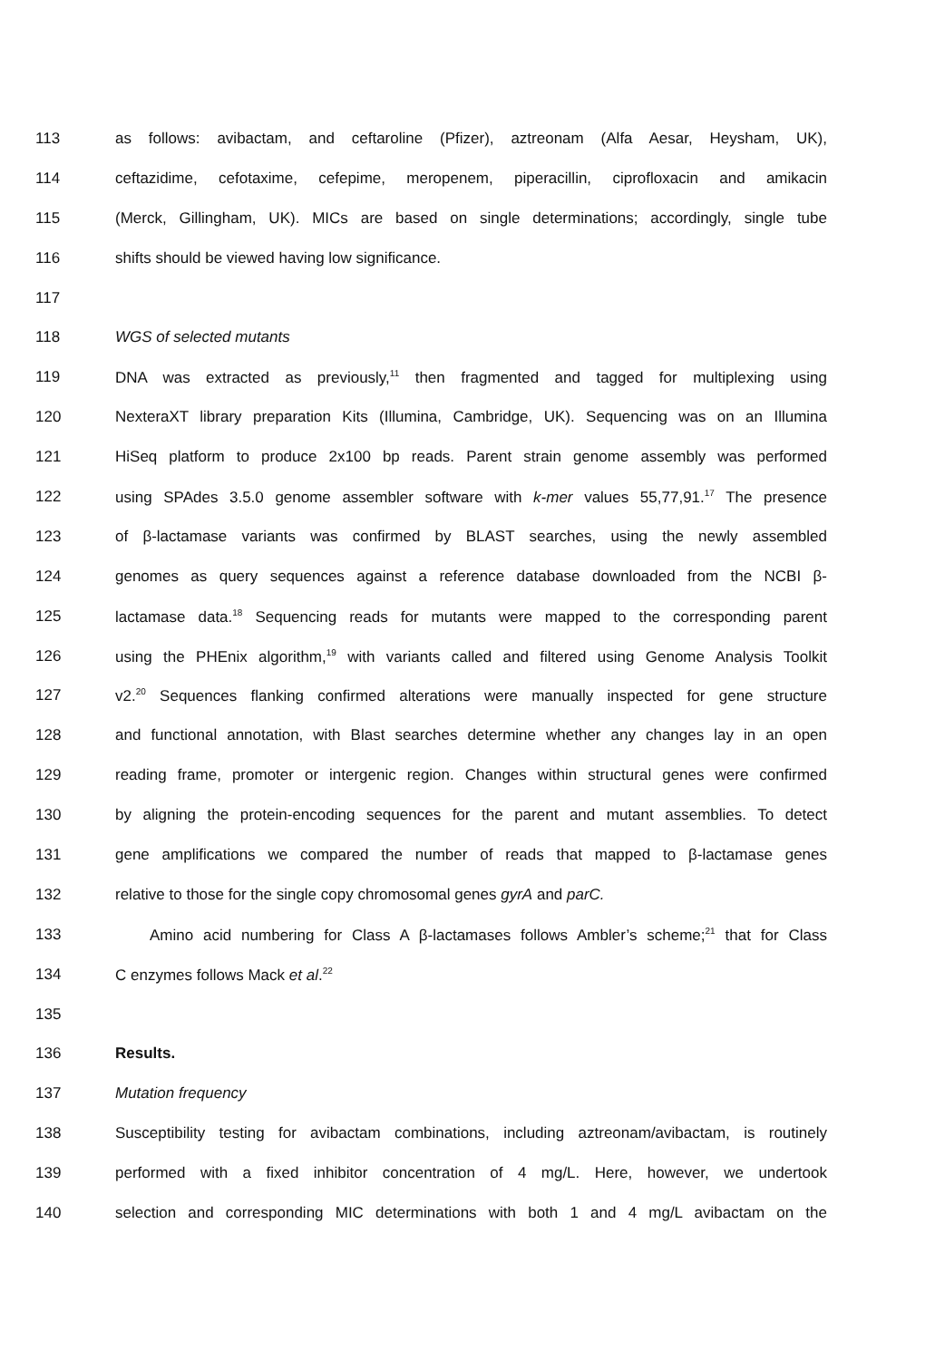113 as follows: avibactam, and ceftaroline (Pfizer), aztreonam (Alfa Aesar, Heysham, UK),
114 ceftazidime, cefotaxime, cefepime, meropenem, piperacillin, ciprofloxacin and amikacin
115 (Merck, Gillingham, UK). MICs are based on single determinations; accordingly, single tube
116 shifts should be viewed having low significance.
117
118 WGS of selected mutants
119 DNA was extracted as previously,<sup>11</sup> then fragmented and tagged for multiplexing using
120 NexteraXT library preparation Kits (Illumina, Cambridge, UK). Sequencing was on an Illumina
121 HiSeq platform to produce 2x100 bp reads. Parent strain genome assembly was performed
122 using SPAdes 3.5.0 genome assembler software with k-mer values 55,77,91.<sup>17</sup> The presence
123 of β-lactamase variants was confirmed by BLAST searches, using the newly assembled
124 genomes as query sequences against a reference database downloaded from the NCBI β-
125 lactamase data.<sup>18</sup> Sequencing reads for mutants were mapped to the corresponding parent
126 using the PHEnix algorithm,<sup>19</sup> with variants called and filtered using Genome Analysis Toolkit
127 v2.<sup>20</sup> Sequences flanking confirmed alterations were manually inspected for gene structure
128 and functional annotation, with Blast searches determine whether any changes lay in an open
129 reading frame, promoter or intergenic region. Changes within structural genes were confirmed
130 by aligning the protein-encoding sequences for the parent and mutant assemblies. To detect
131 gene amplifications we compared the number of reads that mapped to β-lactamase genes
132 relative to those for the single copy chromosomal genes gyrA and parC.
133 Amino acid numbering for Class A β-lactamases follows Ambler’s scheme;<sup>21</sup> that for Class
134 C enzymes follows Mack et al.<sup>22</sup>
135
136 Results.
137 Mutation frequency
138 Susceptibility testing for avibactam combinations, including aztreonam/avibactam, is routinely
139 performed with a fixed inhibitor concentration of 4 mg/L. Here, however, we undertook
140 selection and corresponding MIC determinations with both 1 and 4 mg/L avibactam on the